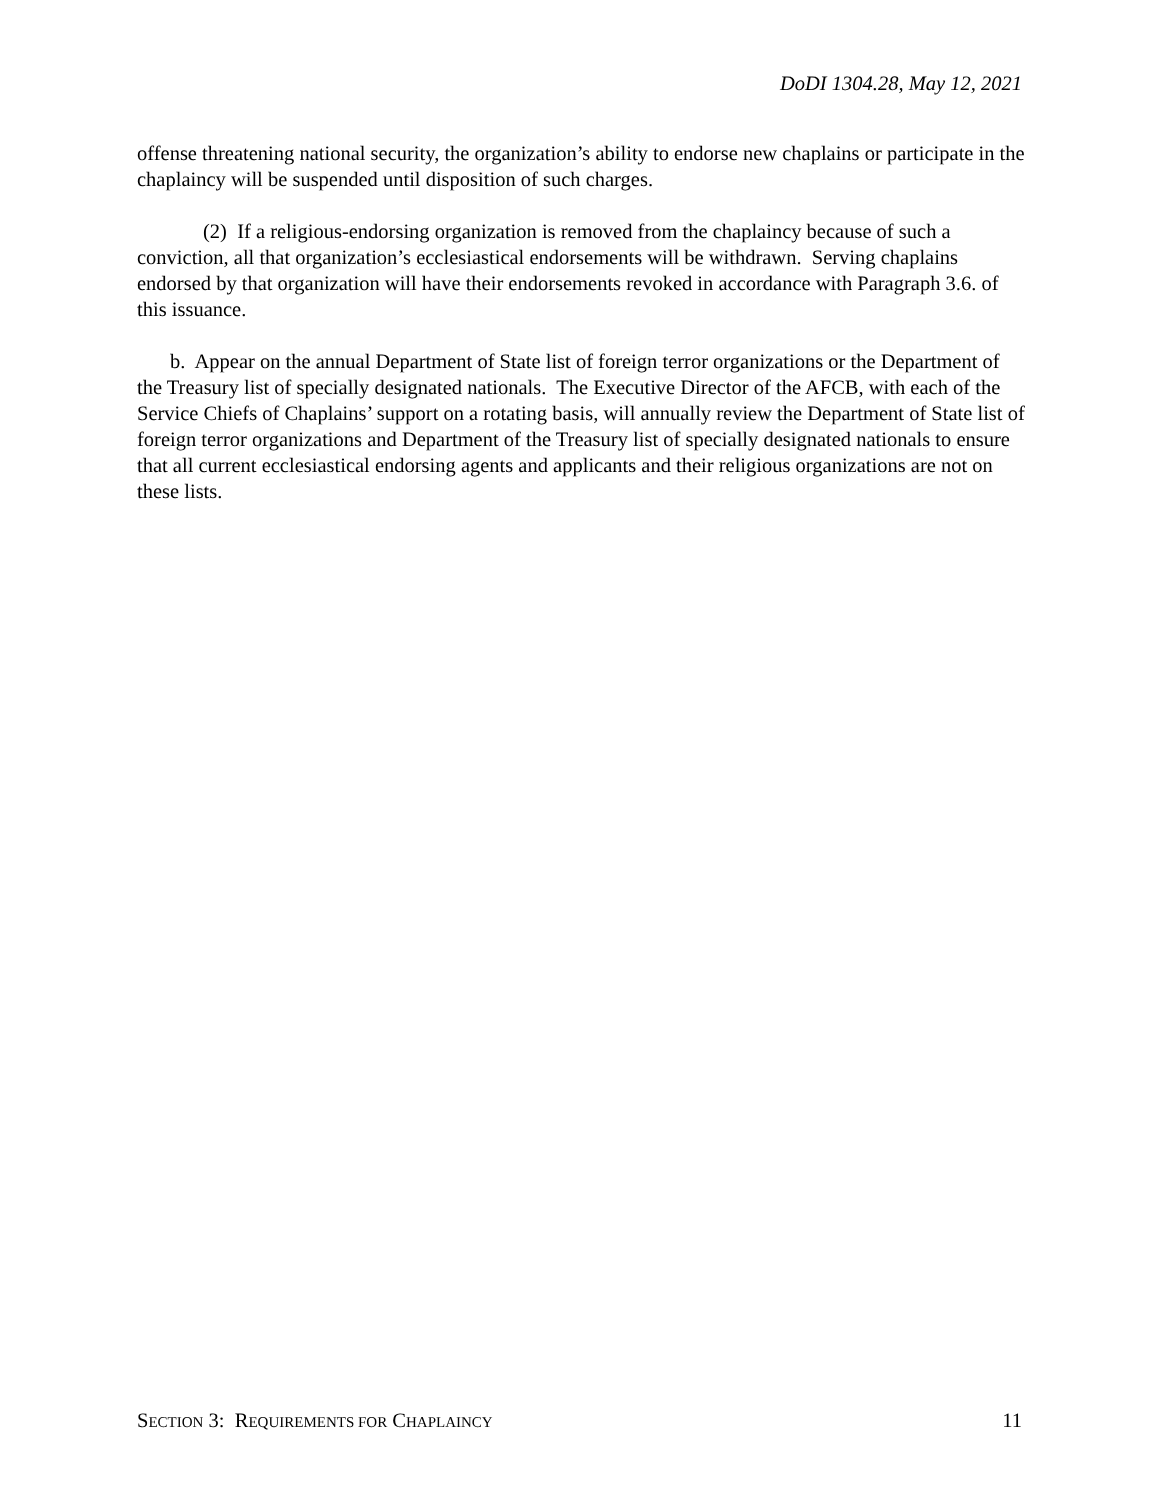DoDI 1304.28, May 12, 2021
offense threatening national security, the organization’s ability to endorse new chaplains or participate in the chaplaincy will be suspended until disposition of such charges.
(2) If a religious-endorsing organization is removed from the chaplaincy because of such a conviction, all that organization’s ecclesiastical endorsements will be withdrawn. Serving chaplains endorsed by that organization will have their endorsements revoked in accordance with Paragraph 3.6. of this issuance.
b. Appear on the annual Department of State list of foreign terror organizations or the Department of the Treasury list of specially designated nationals. The Executive Director of the AFCB, with each of the Service Chiefs of Chaplains’ support on a rotating basis, will annually review the Department of State list of foreign terror organizations and Department of the Treasury list of specially designated nationals to ensure that all current ecclesiastical endorsing agents and applicants and their religious organizations are not on these lists.
SECTION 3: REQUIREMENTS FOR CHAPLAINCY 11